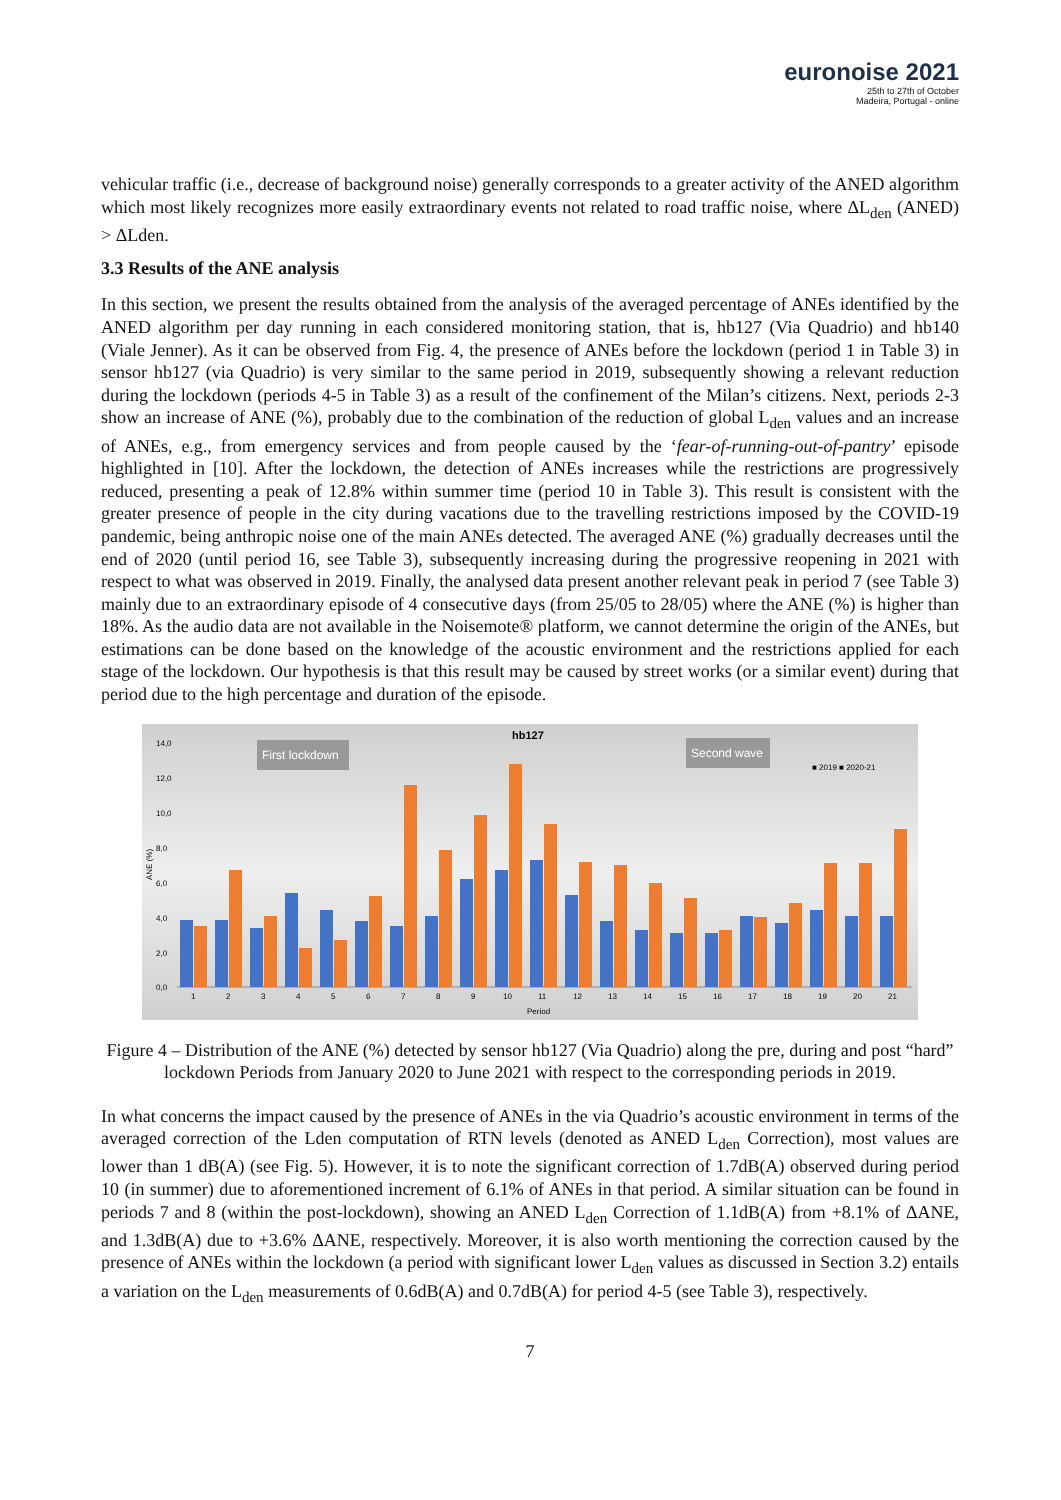euronoise 2021
25th to 27th of October
Madeira, Portugal - online
vehicular traffic (i.e., decrease of background noise) generally corresponds to a greater activity of the ANED algorithm which most likely recognizes more easily extraordinary events not related to road traffic noise, where ΔL<sub>den</sub> (ANED) > ΔLden.
3.3 Results of the ANE analysis
In this section, we present the results obtained from the analysis of the averaged percentage of ANEs identified by the ANED algorithm per day running in each considered monitoring station, that is, hb127 (Via Quadrio) and hb140 (Viale Jenner). As it can be observed from Fig. 4, the presence of ANEs before the lockdown (period 1 in Table 3) in sensor hb127 (via Quadrio) is very similar to the same period in 2019, subsequently showing a relevant reduction during the lockdown (periods 4-5 in Table 3) as a result of the confinement of the Milan’s citizens. Next, periods 2-3 show an increase of ANE (%), probably due to the combination of the reduction of global L<sub>den</sub> values and an increase of ANEs, e.g., from emergency services and from people caused by the ‘fear-of-running-out-of-pantry’ episode highlighted in [10]. After the lockdown, the detection of ANEs increases while the restrictions are progressively reduced, presenting a peak of 12.8% within summer time (period 10 in Table 3). This result is consistent with the greater presence of people in the city during vacations due to the travelling restrictions imposed by the COVID-19 pandemic, being anthropic noise one of the main ANEs detected. The averaged ANE (%) gradually decreases until the end of 2020 (until period 16, see Table 3), subsequently increasing during the progressive reopening in 2021 with respect to what was observed in 2019. Finally, the analysed data present another relevant peak in period 7 (see Table 3) mainly due to an extraordinary episode of 4 consecutive days (from 25/05 to 28/05) where the ANE (%) is higher than 18%. As the audio data are not available in the Noisemote® platform, we cannot determine the origin of the ANEs, but estimations can be done based on the knowledge of the acoustic environment and the restrictions applied for each stage of the lockdown. Our hypothesis is that this result may be caused by street works (or a similar event) during that period due to the high percentage and duration of the episode.
hb127
First lockdown
Second wave
■ 2019 ■ 2020-21
ANE (%)
0,0
2,0
4,0
6,0
8,0
10,0
12,0
14,0
Period
1
2
3
4
5
6
7
8
9
10
11
12
13
14
15
16
17
18
19
20
21
Figure 4 – Distribution of the ANE (%) detected by sensor hb127 (Via Quadrio) along the pre, during and post “hard” lockdown Periods from January 2020 to June 2021 with respect to the corresponding periods in 2019.
In what concerns the impact caused by the presence of ANEs in the via Quadrio’s acoustic environment in terms of the averaged correction of the Lden computation of RTN levels (denoted as ANED L<sub>den</sub> Correction), most values are lower than 1 dB(A) (see Fig. 5). However, it is to note the significant correction of 1.7dB(A) observed during period 10 (in summer) due to aforementioned increment of 6.1% of ANEs in that period. A similar situation can be found in periods 7 and 8 (within the post-lockdown), showing an ANED L<sub>den</sub> Correction of 1.1dB(A) from +8.1% of ΔANE, and 1.3dB(A) due to +3.6% ΔANE, respectively. Moreover, it is also worth mentioning the correction caused by the presence of ANEs within the lockdown (a period with significant lower L<sub>den</sub> values as discussed in Section 3.2) entails a variation on the L<sub>den</sub> measurements of 0.6dB(A) and 0.7dB(A) for period 4-5 (see Table 3), respectively.
7